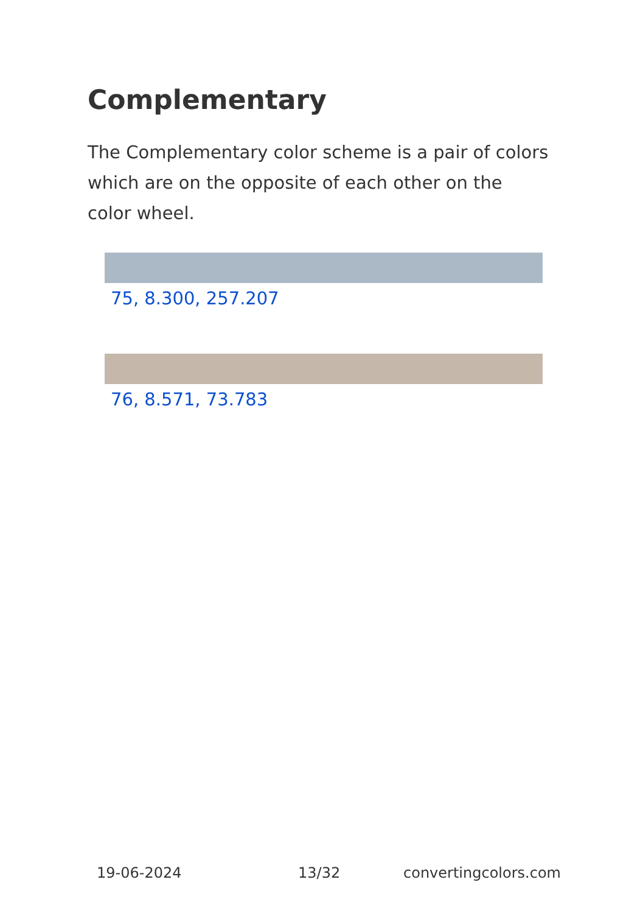Complementary
The Complementary color scheme is a pair of colors which are on the opposite of each other on the color wheel.
75, 8.300, 257.207
76, 8.571, 73.783
19-06-2024 13/32 convertingcolors.com